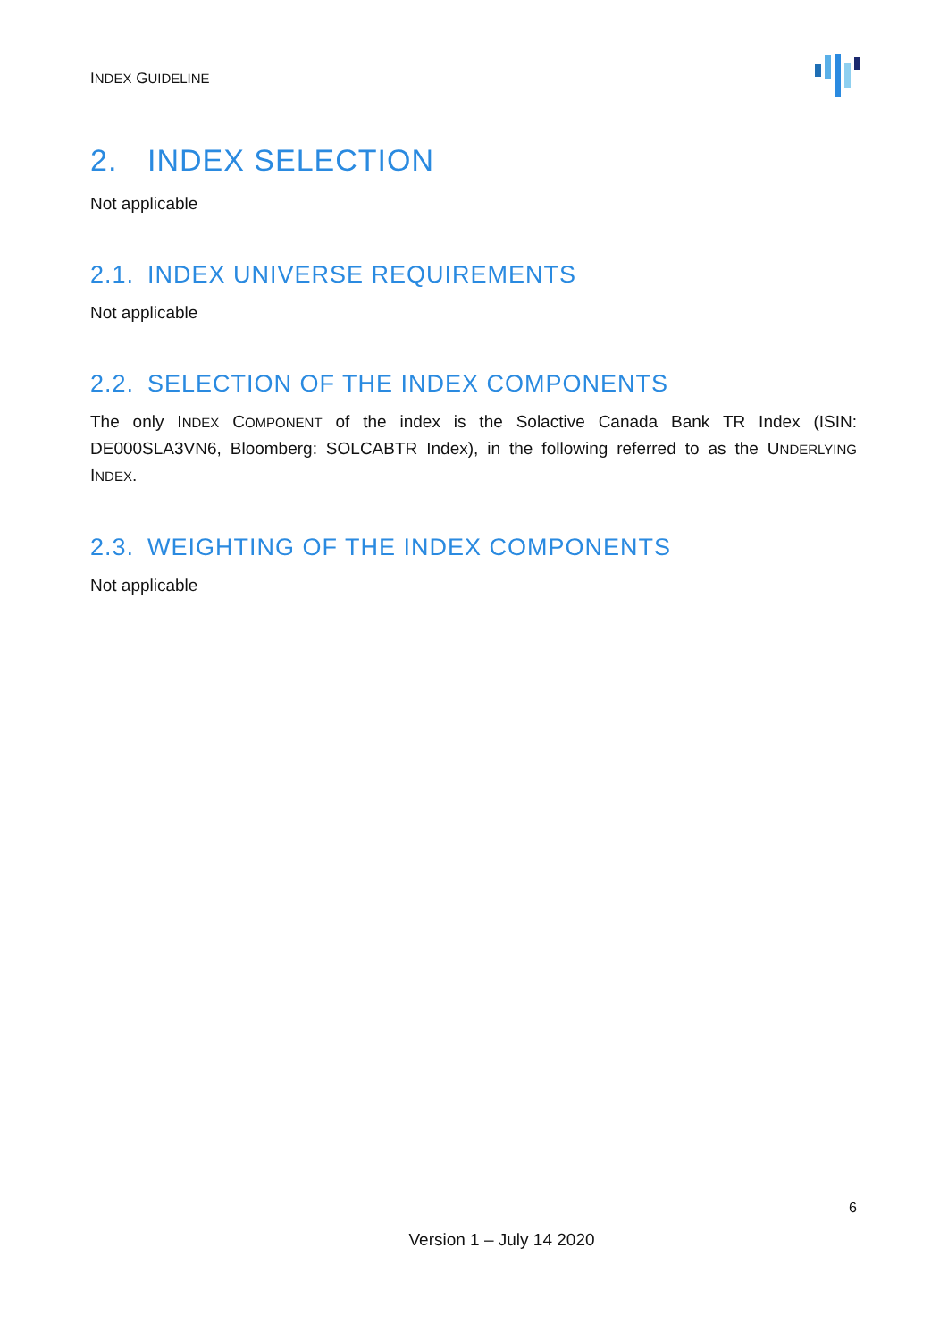INDEX GUIDELINE
2. INDEX SELECTION
Not applicable
2.1. INDEX UNIVERSE REQUIREMENTS
Not applicable
2.2. SELECTION OF THE INDEX COMPONENTS
The only INDEX COMPONENT of the index is the Solactive Canada Bank TR Index (ISIN: DE000SLA3VN6, Bloomberg: SOLCABTR Index), in the following referred to as the UNDERLYING INDEX.
2.3. WEIGHTING OF THE INDEX COMPONENTS
Not applicable
6
Version 1 – July 14 2020